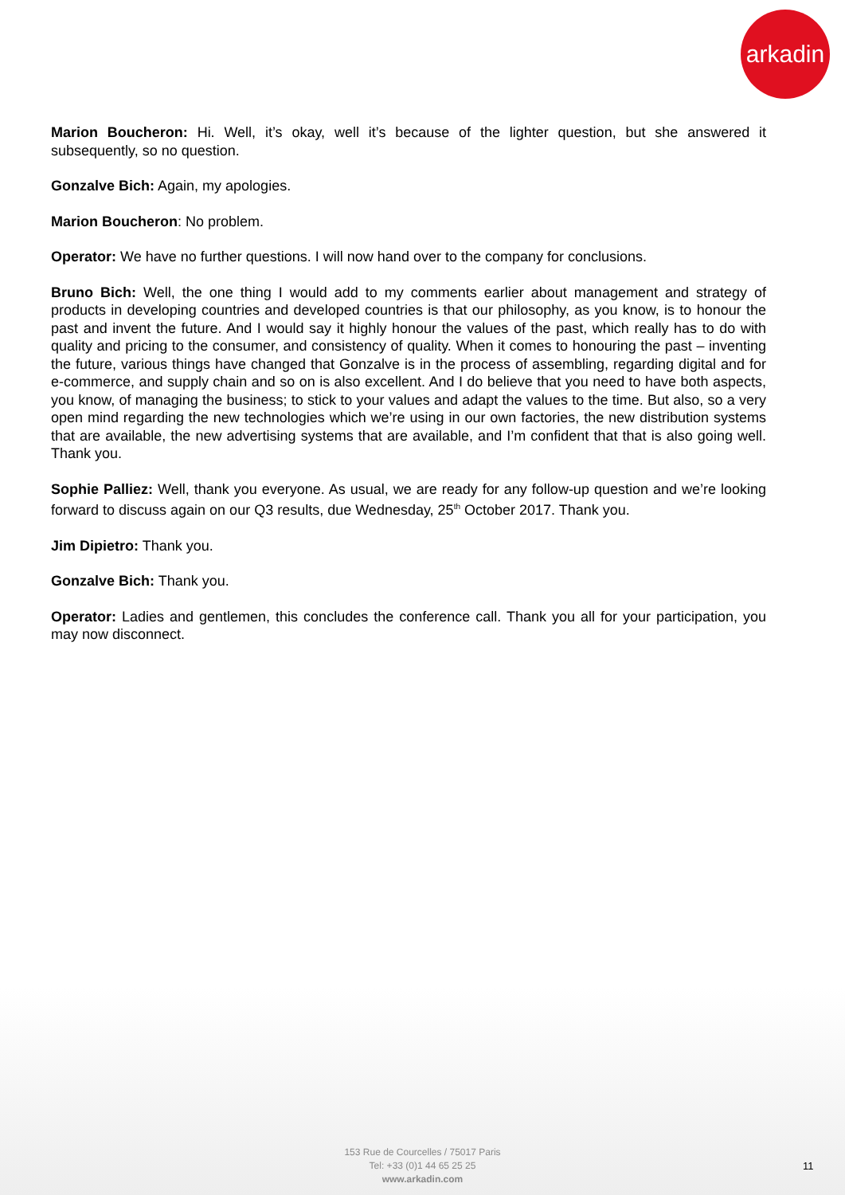arkadin
Marion Boucheron: Hi. Well, it’s okay, well it’s because of the lighter question, but she answered it subsequently, so no question.
Gonzalve Bich: Again, my apologies.
Marion Boucheron: No problem.
Operator: We have no further questions. I will now hand over to the company for conclusions.
Bruno Bich: Well, the one thing I would add to my comments earlier about management and strategy of products in developing countries and developed countries is that our philosophy, as you know, is to honour the past and invent the future. And I would say it highly honour the values of the past, which really has to do with quality and pricing to the consumer, and consistency of quality. When it comes to honouring the past – inventing the future, various things have changed that Gonzalve is in the process of assembling, regarding digital and for e-commerce, and supply chain and so on is also excellent. And I do believe that you need to have both aspects, you know, of managing the business; to stick to your values and adapt the values to the time. But also, so a very open mind regarding the new technologies which we’re using in our own factories, the new distribution systems that are available, the new advertising systems that are available, and I’m confident that that is also going well. Thank you.
Sophie Palliez: Well, thank you everyone. As usual, we are ready for any follow-up question and we’re looking forward to discuss again on our Q3 results, due Wednesday, 25<sup>th</sup> October 2017. Thank you.
Jim Dipietro: Thank you.
Gonzalve Bich: Thank you.
Operator: Ladies and gentlemen, this concludes the conference call. Thank you all for your participation, you may now disconnect.
153 Rue de Courcelles / 75017 Paris
Tel: +33 (0)1 44 65 25 25
www.arkadin.com
11